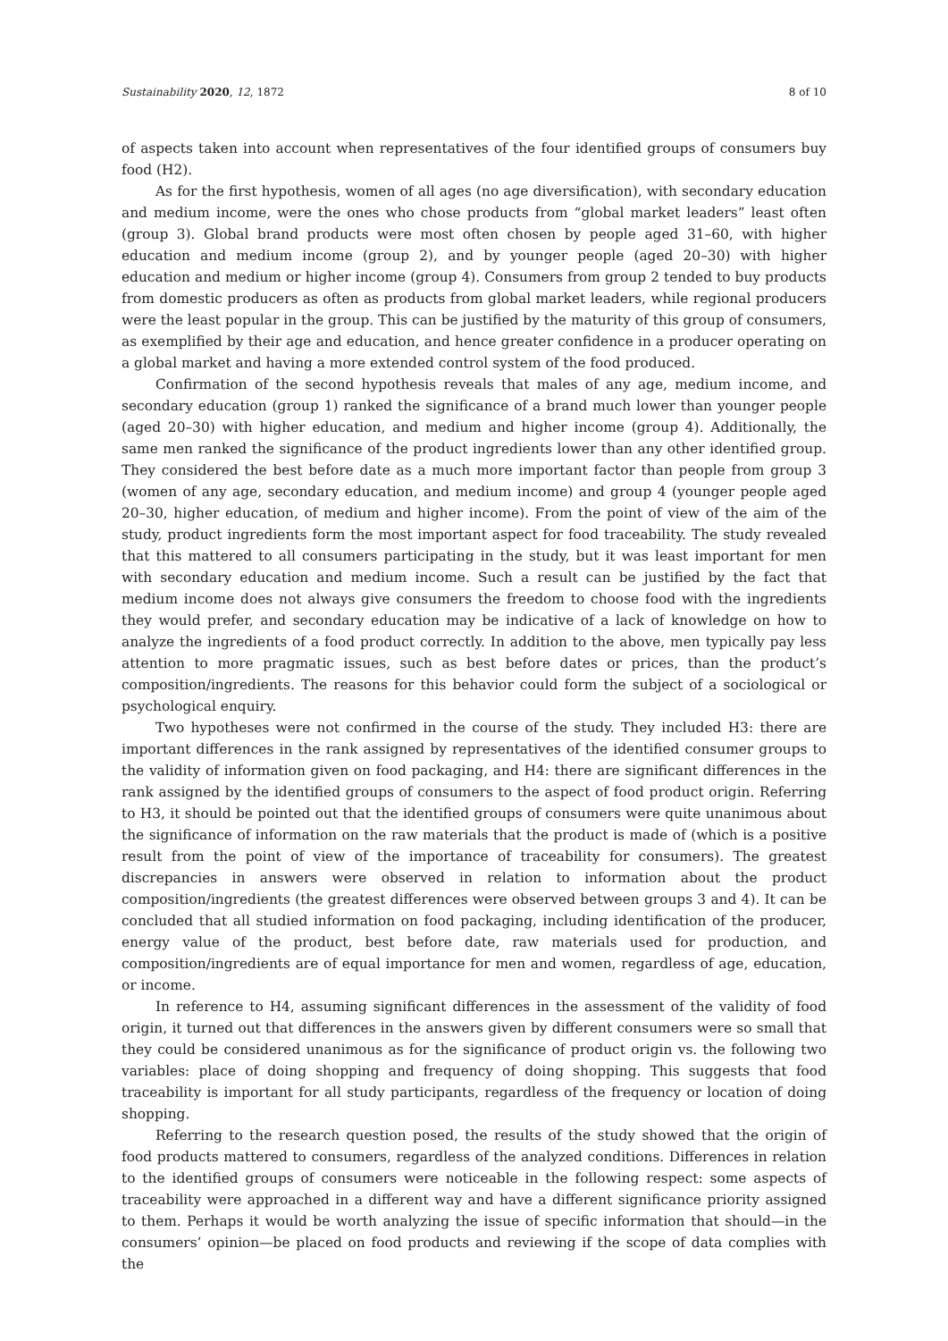Sustainability 2020, 12, 1872 8 of 10
of aspects taken into account when representatives of the four identified groups of consumers buy food (H2).
As for the first hypothesis, women of all ages (no age diversification), with secondary education and medium income, were the ones who chose products from “global market leaders” least often (group 3). Global brand products were most often chosen by people aged 31–60, with higher education and medium income (group 2), and by younger people (aged 20–30) with higher education and medium or higher income (group 4). Consumers from group 2 tended to buy products from domestic producers as often as products from global market leaders, while regional producers were the least popular in the group. This can be justified by the maturity of this group of consumers, as exemplified by their age and education, and hence greater confidence in a producer operating on a global market and having a more extended control system of the food produced.
Confirmation of the second hypothesis reveals that males of any age, medium income, and secondary education (group 1) ranked the significance of a brand much lower than younger people (aged 20–30) with higher education, and medium and higher income (group 4). Additionally, the same men ranked the significance of the product ingredients lower than any other identified group. They considered the best before date as a much more important factor than people from group 3 (women of any age, secondary education, and medium income) and group 4 (younger people aged 20–30, higher education, of medium and higher income). From the point of view of the aim of the study, product ingredients form the most important aspect for food traceability. The study revealed that this mattered to all consumers participating in the study, but it was least important for men with secondary education and medium income. Such a result can be justified by the fact that medium income does not always give consumers the freedom to choose food with the ingredients they would prefer, and secondary education may be indicative of a lack of knowledge on how to analyze the ingredients of a food product correctly. In addition to the above, men typically pay less attention to more pragmatic issues, such as best before dates or prices, than the product’s composition/ingredients. The reasons for this behavior could form the subject of a sociological or psychological enquiry.
Two hypotheses were not confirmed in the course of the study. They included H3: there are important differences in the rank assigned by representatives of the identified consumer groups to the validity of information given on food packaging, and H4: there are significant differences in the rank assigned by the identified groups of consumers to the aspect of food product origin. Referring to H3, it should be pointed out that the identified groups of consumers were quite unanimous about the significance of information on the raw materials that the product is made of (which is a positive result from the point of view of the importance of traceability for consumers). The greatest discrepancies in answers were observed in relation to information about the product composition/ingredients (the greatest differences were observed between groups 3 and 4). It can be concluded that all studied information on food packaging, including identification of the producer, energy value of the product, best before date, raw materials used for production, and composition/ingredients are of equal importance for men and women, regardless of age, education, or income.
In reference to H4, assuming significant differences in the assessment of the validity of food origin, it turned out that differences in the answers given by different consumers were so small that they could be considered unanimous as for the significance of product origin vs. the following two variables: place of doing shopping and frequency of doing shopping. This suggests that food traceability is important for all study participants, regardless of the frequency or location of doing shopping.
Referring to the research question posed, the results of the study showed that the origin of food products mattered to consumers, regardless of the analyzed conditions. Differences in relation to the identified groups of consumers were noticeable in the following respect: some aspects of traceability were approached in a different way and have a different significance priority assigned to them. Perhaps it would be worth analyzing the issue of specific information that should—in the consumers’ opinion—be placed on food products and reviewing if the scope of data complies with the